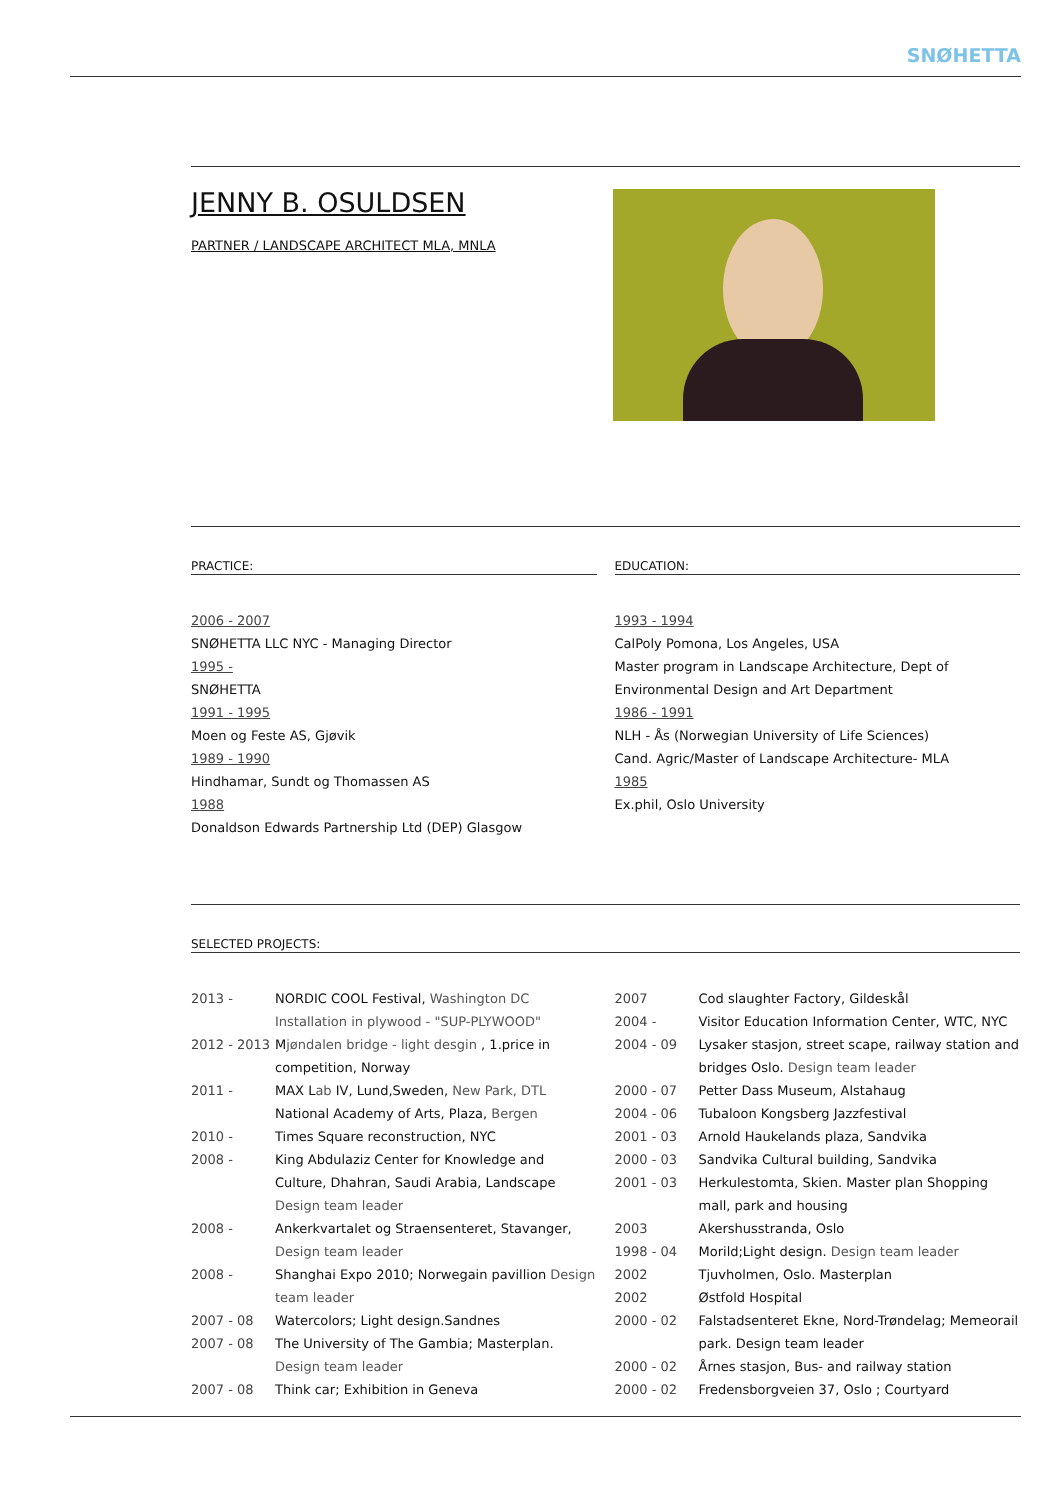SNØHETTA
JENNY B. OSULDSEN
PARTNER / LANDSCAPE ARCHITECT MLA, MNLA
PRACTICE:
2006 - 2007
SNØHETTA LLC NYC - Managing Director
1995 -
SNØHETTA
1991 - 1995
Moen og Feste AS, Gjøvik
1989 - 1990
Hindhamar, Sundt og Thomassen AS
1988
Donaldson Edwards Partnership Ltd (DEP) Glasgow
EDUCATION:
1993 - 1994
CalPoly Pomona, Los Angeles, USA
Master program in Landscape Architecture, Dept of Environmental Design and Art Department
1986 - 1991
NLH - Ås (Norwegian University of Life Sciences)
Cand. Agric/Master of Landscape Architecture- MLA
1985
Ex.phil, Oslo University
SELECTED PROJECTS:
| 2013 - | NORDIC COOL Festival, Washington DC |
| | Installation in plywood - "SUP-PLYWOOD" |
| 2012 - 2013 | M jøndalen bridge - light desgin , 1.price in competition, Norway |
| 2011 - | MAX L ab IV, Lund,Sweden, New Park, DTL |
| | National Academy of Arts, Plaza, Bergen |
| 2010 - | Times Square reconstruction, NYC |
| 2008 - | King Abdulaziz Center for Knowledge and Culture, Dhahran, Saudi Arabia, Landscape Design team leader |
| 2008 - | Ankerkvartalet og Straensenteret, Stavanger, Design team leader |
| 2008 - | Shanghai Expo 2010; Norwegain pavillion Design team leader |
| 2007 - 08 | Watercolors; Light design.Sandnes |
| 2007 - 08 | The University of The Gambia; Masterplan. Design team leader |
| 2007 - 08 | Think car; Exhibition in Geneva |
| 2007 | Cod slaughter Factory, Gildeskål |
| 2004 - | Visitor Education Information Center, WTC, NYC |
| 2004 - 09 | Lysaker stasjon, street scape, railway station and bridges Oslo. Design team leader |
| 2000 - 07 | Petter Dass Museum, Alstahaug |
| 2004 - 06 | Tubaloon Kongsberg Jazzfestival |
| 2001 - 03 | Arnold Haukelands plaza, Sandvika |
| 2000 - 03 | Sandvika Cultural building, Sandvika |
| 2001 - 03 | Herkulestomta, Skien. Master plan Shopping mall, park and housing |
| 2003 | Akershusstranda, Oslo |
| 1998 - 04 | Morild;Light design. Design team leader |
| 2002 | Tjuvholmen, Oslo. Masterplan |
| 2002 | Østfold Hospital |
| 2000 - 02 | Falstadsenteret Ekne, Nord-Trøndelag; Memeorail park. Design team leader |
| 2000 - 02 | Årnes stasjon, Bus- and railway station |
| 2000 - 02 | Fredensborgveien 37, Oslo ; Courtyard |